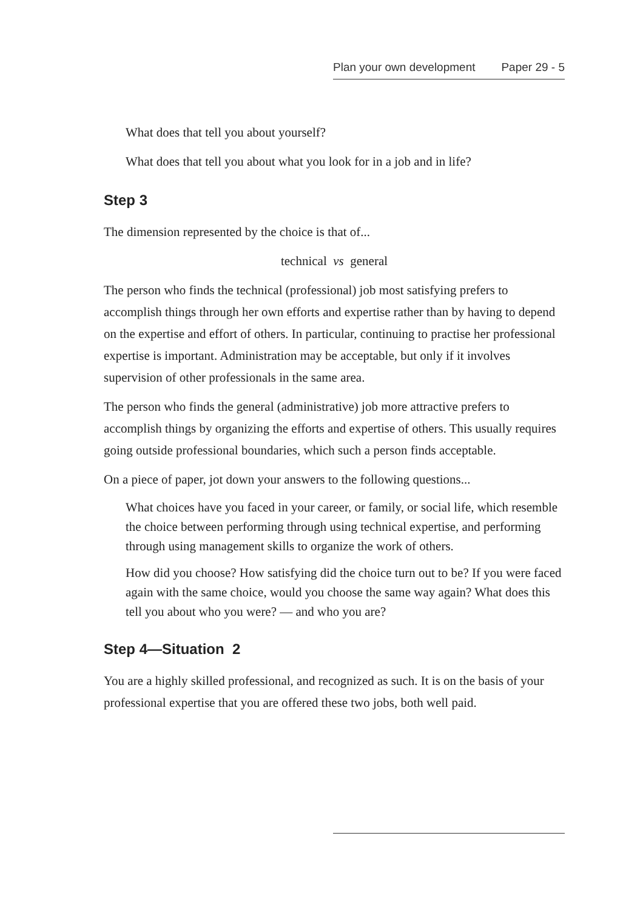Plan your own development Paper 29 - 5
What does that tell you about yourself?
What does that tell you about what you look for in a job and in life?
Step 3
The dimension represented by the choice is that of...
technical vs general
The person who finds the technical (professional) job most satisfying prefers to accomplish things through her own efforts and expertise rather than by having to depend on the expertise and effort of others. In particular, continuing to practise her professional expertise is important. Administration may be acceptable, but only if it involves supervision of other professionals in the same area.
The person who finds the general (administrative) job more attractive prefers to accomplish things by organizing the efforts and expertise of others. This usually requires going outside professional boundaries, which such a person finds acceptable.
On a piece of paper, jot down your answers to the following questions...
What choices have you faced in your career, or family, or social life, which resemble the choice between performing through using technical expertise, and performing through using management skills to organize the work of others.
How did you choose? How satisfying did the choice turn out to be? If you were faced again with the same choice, would you choose the same way again? What does this tell you about who you were? — and who you are?
Step 4—Situation 2
You are a highly skilled professional, and recognized as such. It is on the basis of your professional expertise that you are offered these two jobs, both well paid.